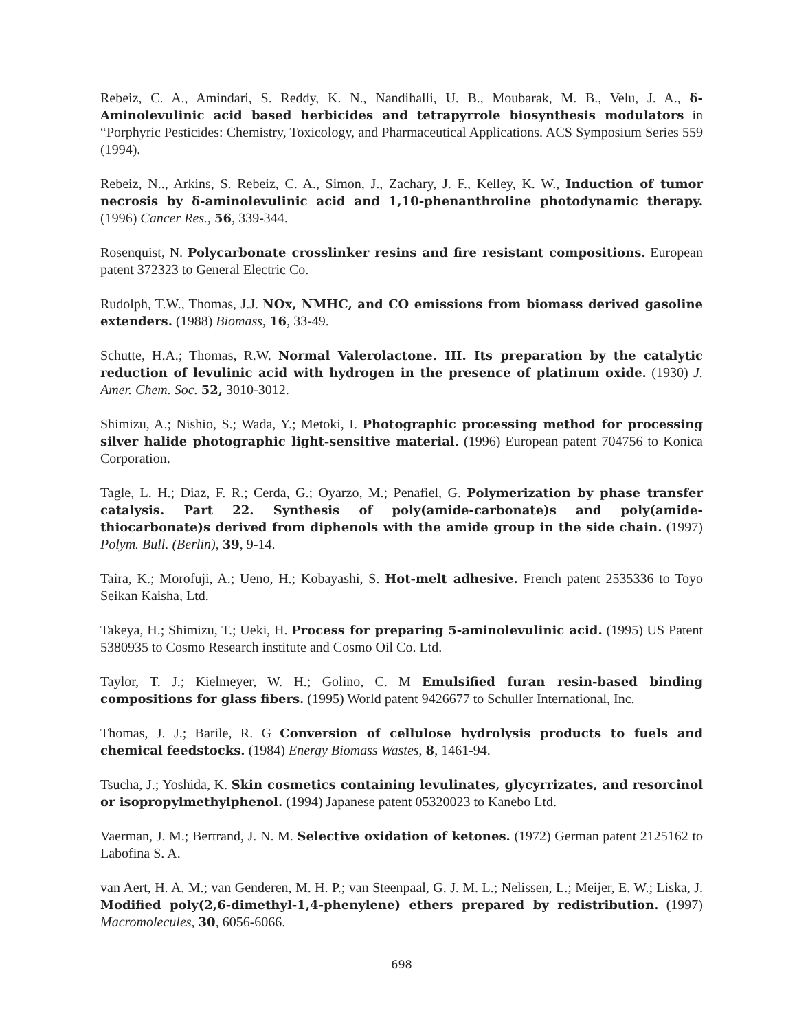Rebeiz, C. A., Amindari, S. Reddy, K. N., Nandihalli, U. B., Moubarak, M. B., Velu, J. A., δ-Aminolevulinic acid based herbicides and tetrapyrrole biosynthesis modulators in “Porphyric Pesticides: Chemistry, Toxicology, and Pharmaceutical Applications. ACS Symposium Series 559 (1994).
Rebeiz, N.., Arkins, S. Rebeiz, C. A., Simon, J., Zachary, J. F., Kelley, K. W., Induction of tumor necrosis by δ-aminolevulinic acid and 1,10-phenanthroline photodynamic therapy. (1996) Cancer Res., 56, 339-344.
Rosenquist, N. Polycarbonate crosslinker resins and fire resistant compositions. European patent 372323 to General Electric Co.
Rudolph, T.W., Thomas, J.J. NOx, NMHC, and CO emissions from biomass derived gasoline extenders. (1988) Biomass, 16, 33-49.
Schutte, H.A.; Thomas, R.W. Normal Valerolactone. III. Its preparation by the catalytic reduction of levulinic acid with hydrogen in the presence of platinum oxide. (1930) J. Amer. Chem. Soc. 52, 3010-3012.
Shimizu, A.; Nishio, S.; Wada, Y.; Metoki, I. Photographic processing method for processing silver halide photographic light-sensitive material. (1996) European patent 704756 to Konica Corporation.
Tagle, L. H.; Diaz, F. R.; Cerda, G.; Oyarzo, M.; Penafiel, G. Polymerization by phase transfer catalysis. Part 22. Synthesis of poly(amide-carbonate)s and poly(amide-thiocarbonate)s derived from diphenols with the amide group in the side chain. (1997) Polym. Bull. (Berlin), 39, 9-14.
Taira, K.; Morofuji, A.; Ueno, H.; Kobayashi, S. Hot-melt adhesive. French patent 2535336 to Toyo Seikan Kaisha, Ltd.
Takeya, H.; Shimizu, T.; Ueki, H. Process for preparing 5-aminolevulinic acid. (1995) US Patent 5380935 to Cosmo Research institute and Cosmo Oil Co. Ltd.
Taylor, T. J.; Kielmeyer, W. H.; Golino, C. M Emulsified furan resin-based binding compositions for glass fibers. (1995) World patent 9426677 to Schuller International, Inc.
Thomas, J. J.; Barile, R. G Conversion of cellulose hydrolysis products to fuels and chemical feedstocks. (1984) Energy Biomass Wastes, 8, 1461-94.
Tsucha, J.; Yoshida, K. Skin cosmetics containing levulinates, glycyrrizates, and resorcinol or isopropylmethylphenol. (1994) Japanese patent 05320023 to Kanebo Ltd.
Vaerman, J. M.; Bertrand, J. N. M. Selective oxidation of ketones. (1972) German patent 2125162 to Labofina S. A.
van Aert, H. A. M.; van Genderen, M. H. P.; van Steenpaal, G. J. M. L.; Nelissen, L.; Meijer, E. W.; Liska, J. Modified poly(2,6-dimethyl-1,4-phenylene) ethers prepared by redistribution. (1997) Macromolecules, 30, 6056-6066.
698